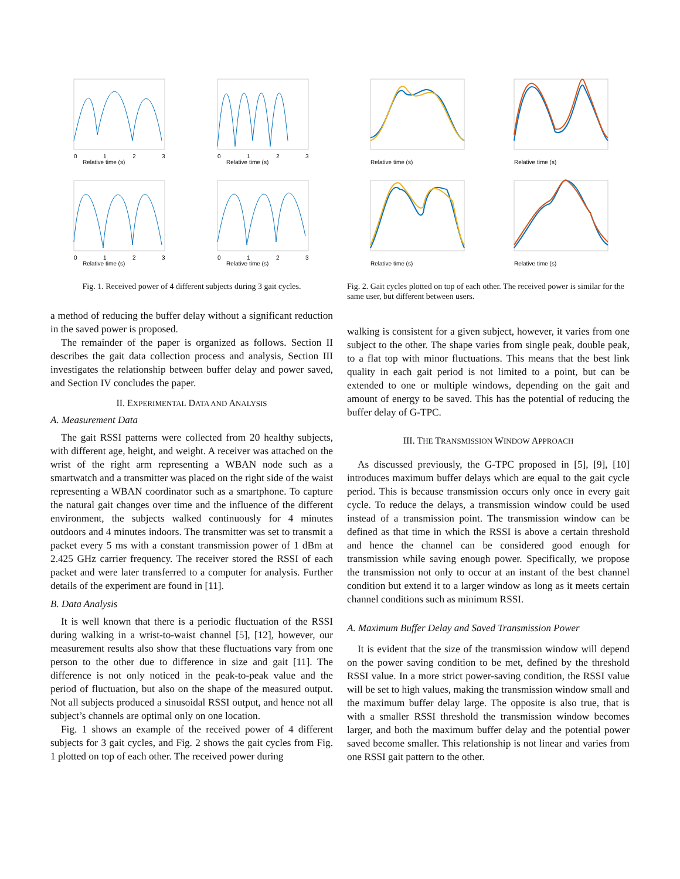Relative time (s)
0
1
2
3
Relative time (s)
0
1
2
3
Relative time (s)
0
1
2
3
Relative time (s)
0
1
2
3
Fig. 1. Received power of 4 different subjects during 3 gait cycles.
a method of reducing the buffer delay without a significant reduction in the saved power is proposed.
The remainder of the paper is organized as follows. Section II describes the gait data collection process and analysis, Section III investigates the relationship between buffer delay and power saved, and Section IV concludes the paper.
II. EXPERIMENTAL DATA AND ANALYSIS
A. Measurement Data
The gait RSSI patterns were collected from 20 healthy subjects, with different age, height, and weight. A receiver was attached on the wrist of the right arm representing a WBAN node such as a smartwatch and a transmitter was placed on the right side of the waist representing a WBAN coordinator such as a smartphone. To capture the natural gait changes over time and the influence of the different environment, the subjects walked continuously for 4 minutes outdoors and 4 minutes indoors. The transmitter was set to transmit a packet every 5 ms with a constant transmission power of 1 dBm at 2.425 GHz carrier frequency. The receiver stored the RSSI of each packet and were later transferred to a computer for analysis. Further details of the experiment are found in [11].
B. Data Analysis
It is well known that there is a periodic fluctuation of the RSSI during walking in a wrist-to-waist channel [5], [12], however, our measurement results also show that these fluctuations vary from one person to the other due to difference in size and gait [11]. The difference is not only noticed in the peak-to-peak value and the period of fluctuation, but also on the shape of the measured output. Not all subjects produced a sinusoidal RSSI output, and hence not all subject’s channels are optimal only on one location.
Fig. 1 shows an example of the received power of 4 different subjects for 3 gait cycles, and Fig. 2 shows the gait cycles from Fig. 1 plotted on top of each other. The received power during
Relative time (s)
Relative time (s)
Relative time (s)
Relative time (s)
Fig. 2. Gait cycles plotted on top of each other. The received power is similar for the same user, but different between users.
walking is consistent for a given subject, however, it varies from one subject to the other. The shape varies from single peak, double peak, to a flat top with minor fluctuations. This means that the best link quality in each gait period is not limited to a point, but can be extended to one or multiple windows, depending on the gait and amount of energy to be saved. This has the potential of reducing the buffer delay of G-TPC.
III. THE TRANSMISSION WINDOW APPROACH
As discussed previously, the G-TPC proposed in [5], [9], [10] introduces maximum buffer delays which are equal to the gait cycle period. This is because transmission occurs only once in every gait cycle. To reduce the delays, a transmission window could be used instead of a transmission point. The transmission window can be defined as that time in which the RSSI is above a certain threshold and hence the channel can be considered good enough for transmission while saving enough power. Specifically, we propose the transmission not only to occur at an instant of the best channel condition but extend it to a larger window as long as it meets certain channel conditions such as minimum RSSI.
A. Maximum Buffer Delay and Saved Transmission Power
It is evident that the size of the transmission window will depend on the power saving condition to be met, defined by the threshold RSSI value. In a more strict power-saving condition, the RSSI value will be set to high values, making the transmission window small and the maximum buffer delay large. The opposite is also true, that is with a smaller RSSI threshold the transmission window becomes larger, and both the maximum buffer delay and the potential power saved become smaller. This relationship is not linear and varies from one RSSI gait pattern to the other.